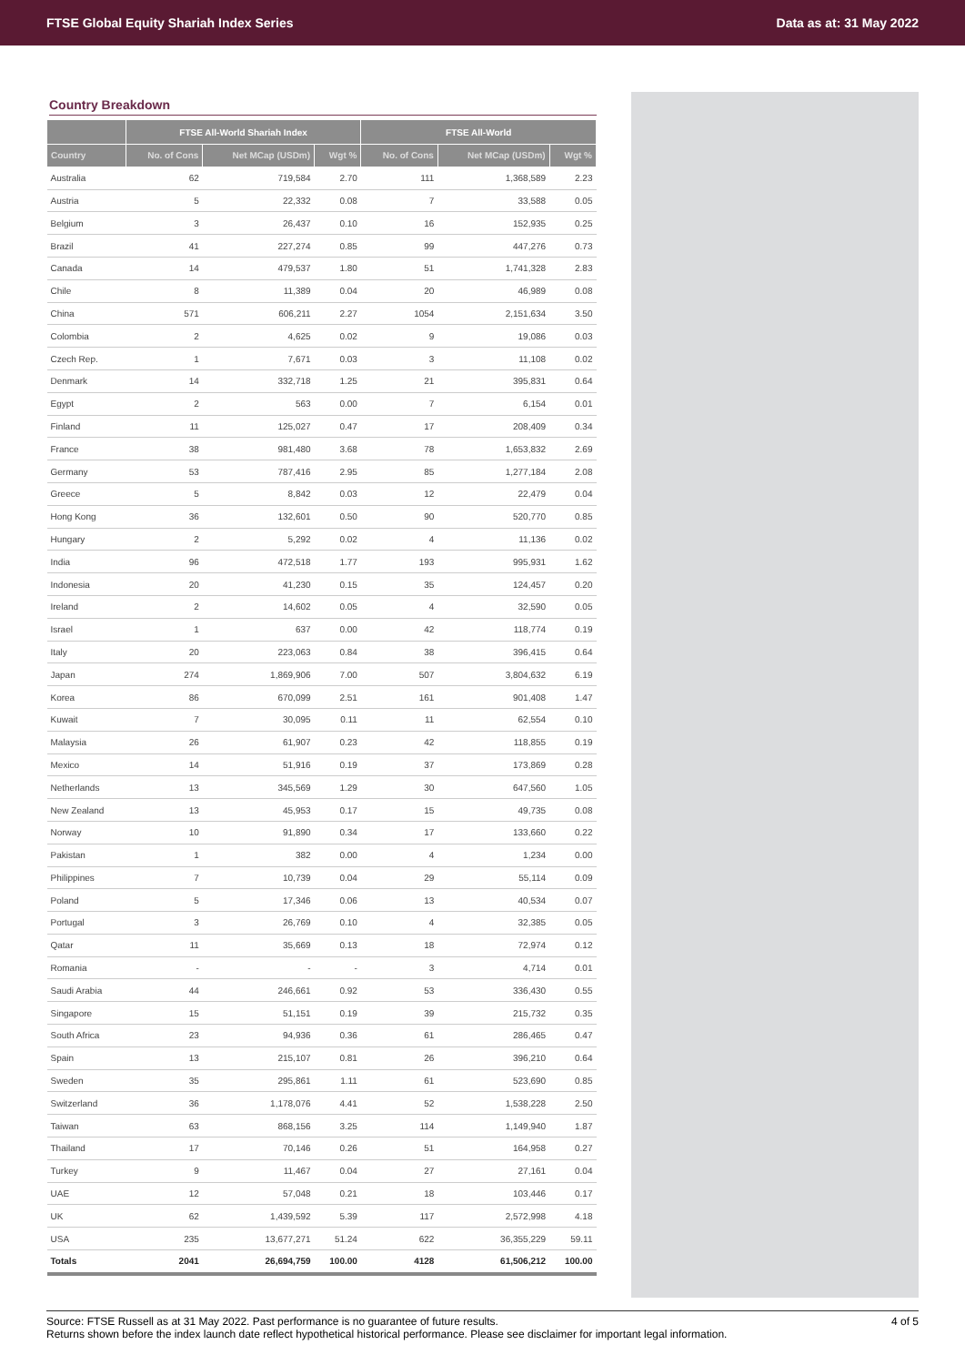FTSE Global Equity Shariah Index Series Data as at: 31 May 2022
Country Breakdown
| | FTSE All-World Shariah Index | | | FTSE All-World | | |
| --- | --- | --- | --- | --- | --- | --- |
| Country | No. of Cons | Net MCap (USDm) | Wgt % | No. of Cons | Net MCap (USDm) | Wgt % |
| Australia | 62 | 719,584 | 2.70 | 111 | 1,368,589 | 2.23 |
| Austria | 5 | 22,332 | 0.08 | 7 | 33,588 | 0.05 |
| Belgium | 3 | 26,437 | 0.10 | 16 | 152,935 | 0.25 |
| Brazil | 41 | 227,274 | 0.85 | 99 | 447,276 | 0.73 |
| Canada | 14 | 479,537 | 1.80 | 51 | 1,741,328 | 2.83 |
| Chile | 8 | 11,389 | 0.04 | 20 | 46,989 | 0.08 |
| China | 571 | 606,211 | 2.27 | 1054 | 2,151,634 | 3.50 |
| Colombia | 2 | 4,625 | 0.02 | 9 | 19,086 | 0.03 |
| Czech Rep. | 1 | 7,671 | 0.03 | 3 | 11,108 | 0.02 |
| Denmark | 14 | 332,718 | 1.25 | 21 | 395,831 | 0.64 |
| Egypt | 2 | 563 | 0.00 | 7 | 6,154 | 0.01 |
| Finland | 11 | 125,027 | 0.47 | 17 | 208,409 | 0.34 |
| France | 38 | 981,480 | 3.68 | 78 | 1,653,832 | 2.69 |
| Germany | 53 | 787,416 | 2.95 | 85 | 1,277,184 | 2.08 |
| Greece | 5 | 8,842 | 0.03 | 12 | 22,479 | 0.04 |
| Hong Kong | 36 | 132,601 | 0.50 | 90 | 520,770 | 0.85 |
| Hungary | 2 | 5,292 | 0.02 | 4 | 11,136 | 0.02 |
| India | 96 | 472,518 | 1.77 | 193 | 995,931 | 1.62 |
| Indonesia | 20 | 41,230 | 0.15 | 35 | 124,457 | 0.20 |
| Ireland | 2 | 14,602 | 0.05 | 4 | 32,590 | 0.05 |
| Israel | 1 | 637 | 0.00 | 42 | 118,774 | 0.19 |
| Italy | 20 | 223,063 | 0.84 | 38 | 396,415 | 0.64 |
| Japan | 274 | 1,869,906 | 7.00 | 507 | 3,804,632 | 6.19 |
| Korea | 86 | 670,099 | 2.51 | 161 | 901,408 | 1.47 |
| Kuwait | 7 | 30,095 | 0.11 | 11 | 62,554 | 0.10 |
| Malaysia | 26 | 61,907 | 0.23 | 42 | 118,855 | 0.19 |
| Mexico | 14 | 51,916 | 0.19 | 37 | 173,869 | 0.28 |
| Netherlands | 13 | 345,569 | 1.29 | 30 | 647,560 | 1.05 |
| New Zealand | 13 | 45,953 | 0.17 | 15 | 49,735 | 0.08 |
| Norway | 10 | 91,890 | 0.34 | 17 | 133,660 | 0.22 |
| Pakistan | 1 | 382 | 0.00 | 4 | 1,234 | 0.00 |
| Philippines | 7 | 10,739 | 0.04 | 29 | 55,114 | 0.09 |
| Poland | 5 | 17,346 | 0.06 | 13 | 40,534 | 0.07 |
| Portugal | 3 | 26,769 | 0.10 | 4 | 32,385 | 0.05 |
| Qatar | 11 | 35,669 | 0.13 | 18 | 72,974 | 0.12 |
| Romania | - | - | - | 3 | 4,714 | 0.01 |
| Saudi Arabia | 44 | 246,661 | 0.92 | 53 | 336,430 | 0.55 |
| Singapore | 15 | 51,151 | 0.19 | 39 | 215,732 | 0.35 |
| South Africa | 23 | 94,936 | 0.36 | 61 | 286,465 | 0.47 |
| Spain | 13 | 215,107 | 0.81 | 26 | 396,210 | 0.64 |
| Sweden | 35 | 295,861 | 1.11 | 61 | 523,690 | 0.85 |
| Switzerland | 36 | 1,178,076 | 4.41 | 52 | 1,538,228 | 2.50 |
| Taiwan | 63 | 868,156 | 3.25 | 114 | 1,149,940 | 1.87 |
| Thailand | 17 | 70,146 | 0.26 | 51 | 164,958 | 0.27 |
| Turkey | 9 | 11,467 | 0.04 | 27 | 27,161 | 0.04 |
| UAE | 12 | 57,048 | 0.21 | 18 | 103,446 | 0.17 |
| UK | 62 | 1,439,592 | 5.39 | 117 | 2,572,998 | 4.18 |
| USA | 235 | 13,677,271 | 51.24 | 622 | 36,355,229 | 59.11 |
| Totals | 2041 | 26,694,759 | 100.00 | 4128 | 61,506,212 | 100.00 |
Source: FTSE Russell as at 31 May 2022. Past performance is no guarantee of future results.
Returns shown before the index launch date reflect hypothetical historical performance. Please see disclaimer for important legal information.
4 of 5